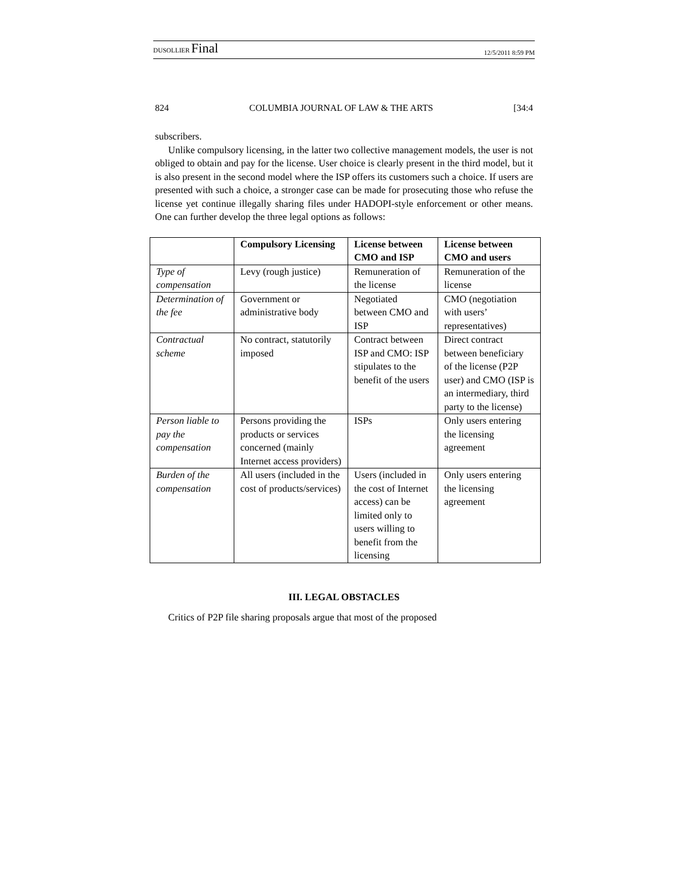DUSOLLIER Final 12/5/2011 8:59 PM
824 COLUMBIA JOURNAL OF LAW & THE ARTS [34:4
subscribers.
Unlike compulsory licensing, in the latter two collective management models, the user is not obliged to obtain and pay for the license. User choice is clearly present in the third model, but it is also present in the second model where the ISP offers its customers such a choice. If users are presented with such a choice, a stronger case can be made for prosecuting those who refuse the license yet continue illegally sharing files under HADOPI-style enforcement or other means. One can further develop the three legal options as follows:
| | Compulsory Licensing | License between CMO and ISP | License between CMO and users |
| --- | --- | --- | --- |
| Type of compensation | Levy (rough justice) | Remuneration of the license | Remuneration of the license |
| Determination of the fee | Government or administrative body | Negotiated between CMO and ISP | CMO (negotiation with users’ representatives) |
| Contractual scheme | No contract, statutorily imposed | Contract between ISP and CMO: ISP stipulates to the benefit of the users | Direct contract between beneficiary of the license (P2P user) and CMO (ISP is an intermediary, third party to the license) |
| Person liable to pay the compensation | Persons providing the products or services concerned (mainly Internet access providers) | ISPs | Only users entering the licensing agreement |
| Burden of the compensation | All users (included in the cost of products/services) | Users (included in the cost of Internet access) can be limited only to users willing to benefit from the licensing | Only users entering the licensing agreement |
III. LEGAL OBSTACLES
Critics of P2P file sharing proposals argue that most of the proposed